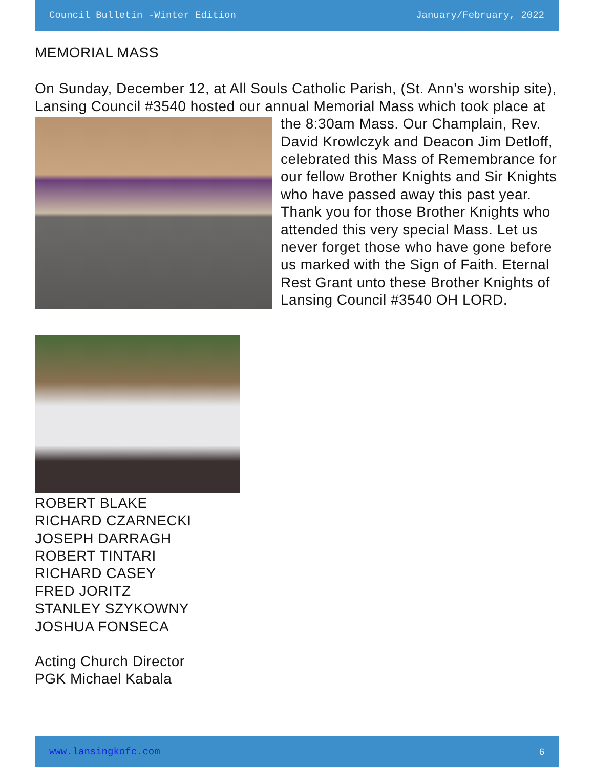Council Bulletin -Winter Edition January/February, 2022
MEMORIAL MASS
On Sunday, December 12, at All Souls Catholic Parish, (St. Ann’s worship site), Lansing Council #3540 hosted our annual Memorial Mass which took place at the 8:30am Mass. Our Champlain, Rev. David Krowlczyk and Deacon Jim Detloff, celebrated this Mass of Remembrance for our fellow Brother Knights and Sir Knights who have passed away this past year. Thank you for those Brother Knights who attended this very special Mass. Let us never forget those who have gone before us marked with the Sign of Faith. Eternal Rest Grant unto these Brother Knights of Lansing Council #3540 OH LORD.
ROBERT BLAKE
RICHARD CZARNECKI
JOSEPH DARRAGH
ROBERT TINTARI
RICHARD CASEY
FRED JORITZ
STANLEY SZYKOWNY
JOSHUA FONSECA
Acting Church Director
PGK Michael Kabala
www.lansingkofc.com 6